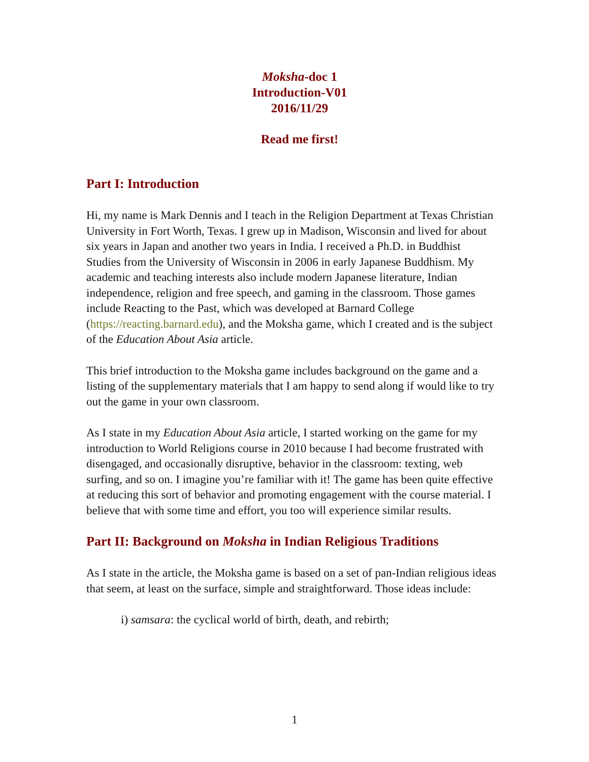Moksha-doc 1
Introduction-V01
2016/11/29
Read me first!
Part I: Introduction
Hi, my name is Mark Dennis and I teach in the Religion Department at Texas Christian University in Fort Worth, Texas. I grew up in Madison, Wisconsin and lived for about six years in Japan and another two years in India. I received a Ph.D. in Buddhist Studies from the University of Wisconsin in 2006 in early Japanese Buddhism. My academic and teaching interests also include modern Japanese literature, Indian independence, religion and free speech, and gaming in the classroom. Those games include Reacting to the Past, which was developed at Barnard College (https://reacting.barnard.edu), and the Moksha game, which I created and is the subject of the Education About Asia article.
This brief introduction to the Moksha game includes background on the game and a listing of the supplementary materials that I am happy to send along if would like to try out the game in your own classroom.
As I state in my Education About Asia article, I started working on the game for my introduction to World Religions course in 2010 because I had become frustrated with disengaged, and occasionally disruptive, behavior in the classroom: texting, web surfing, and so on. I imagine you’re familiar with it! The game has been quite effective at reducing this sort of behavior and promoting engagement with the course material. I believe that with some time and effort, you too will experience similar results.
Part II: Background on Moksha in Indian Religious Traditions
As I state in the article, the Moksha game is based on a set of pan-Indian religious ideas that seem, at least on the surface, simple and straightforward. Those ideas include:
i) samsara: the cyclical world of birth, death, and rebirth;
1